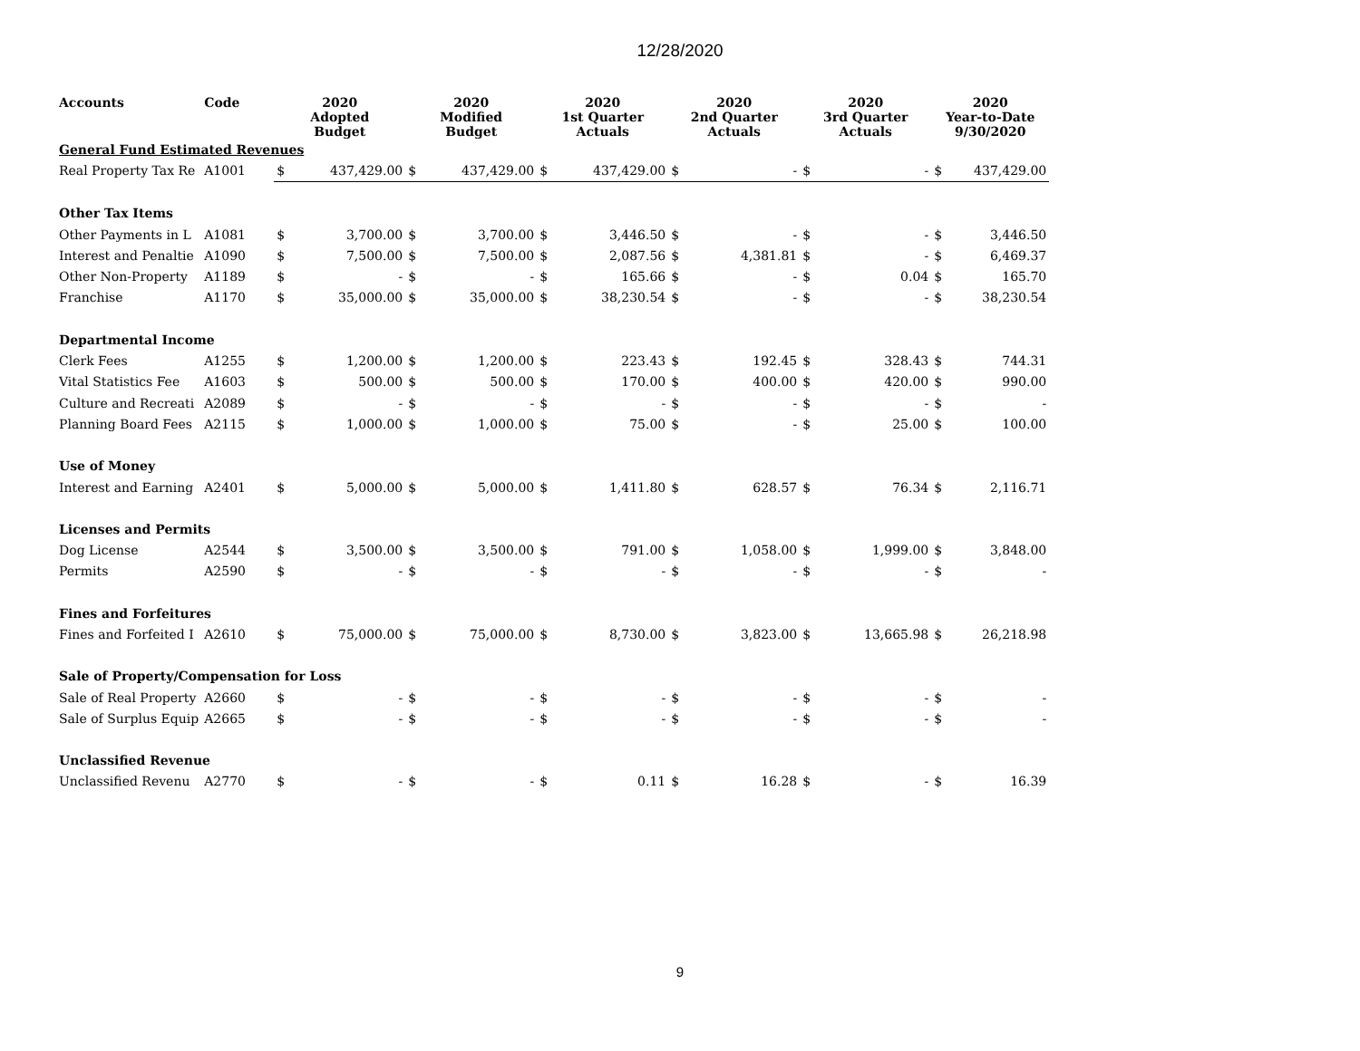12/28/2020
| Accounts | Code | 2020 Adopted Budget | | 2020 Modified Budget | | 2020 1st Quarter Actuals | | 2020 2nd Quarter Actuals | | 2020 3rd Quarter Actuals | | 2020 Year-to-Date 9/30/2020 | |
| --- | --- | --- | --- | --- | --- | --- | --- | --- | --- | --- | --- | --- | --- |
| General Fund Estimated Revenues | | | | | | | | | | | | | |
| Real Property Tax Re | A1001 | $ | 437,429.00 | $ | 437,429.00 | $ | 437,429.00 | $ | - | $ | - | $ | 437,429.00 |
| Other Tax Items | | | | | | | | | | | | | |
| Other Payments in L | A1081 | $ | 3,700.00 | $ | 3,700.00 | $ | 3,446.50 | $ | - | $ | - | $ | 3,446.50 |
| Interest and Penaltie | A1090 | $ | 7,500.00 | $ | 7,500.00 | $ | 2,087.56 | $ | 4,381.81 | $ | - | $ | 6,469.37 |
| Other Non-Property | A1189 | $ | - | $ | - | $ | 165.66 | $ | - | $ | 0.04 | $ | 165.70 |
| Franchise | A1170 | $ | 35,000.00 | $ | 35,000.00 | $ | 38,230.54 | $ | - | $ | - | $ | 38,230.54 |
| Departmental Income | | | | | | | | | | | | | |
| Clerk Fees | A1255 | $ | 1,200.00 | $ | 1,200.00 | $ | 223.43 | $ | 192.45 | $ | 328.43 | $ | 744.31 |
| Vital Statistics Fee | A1603 | $ | 500.00 | $ | 500.00 | $ | 170.00 | $ | 400.00 | $ | 420.00 | $ | 990.00 |
| Culture and Recreati | A2089 | $ | - | $ | - | $ | - | $ | - | $ | - | $ | - |
| Planning Board Fees | A2115 | $ | 1,000.00 | $ | 1,000.00 | $ | 75.00 | $ | - | $ | 25.00 | $ | 100.00 |
| Use of Money | | | | | | | | | | | | | |
| Interest and Earning | A2401 | $ | 5,000.00 | $ | 5,000.00 | $ | 1,411.80 | $ | 628.57 | $ | 76.34 | $ | 2,116.71 |
| Licenses and Permits | | | | | | | | | | | | | |
| Dog License | A2544 | $ | 3,500.00 | $ | 3,500.00 | $ | 791.00 | $ | 1,058.00 | $ | 1,999.00 | $ | 3,848.00 |
| Permits | A2590 | $ | - | $ | - | $ | - | $ | - | $ | - | $ | - |
| Fines and Forfeitures | | | | | | | | | | | | | |
| Fines and Forfeited I | A2610 | $ | 75,000.00 | $ | 75,000.00 | $ | 8,730.00 | $ | 3,823.00 | $ | 13,665.98 | $ | 26,218.98 |
| Sale of Property/Compensation for Loss | | | | | | | | | | | | | |
| Sale of Real Property | A2660 | $ | - | $ | - | $ | - | $ | - | $ | - | $ | - |
| Sale of Surplus Equip | A2665 | $ | - | $ | - | $ | - | $ | - | $ | - | $ | - |
| Unclassified Revenue | | | | | | | | | | | | | |
| Unclassified Revenu | A2770 | $ | - | $ | - | $ | 0.11 | $ | 16.28 | $ | - | $ | 16.39 |
9